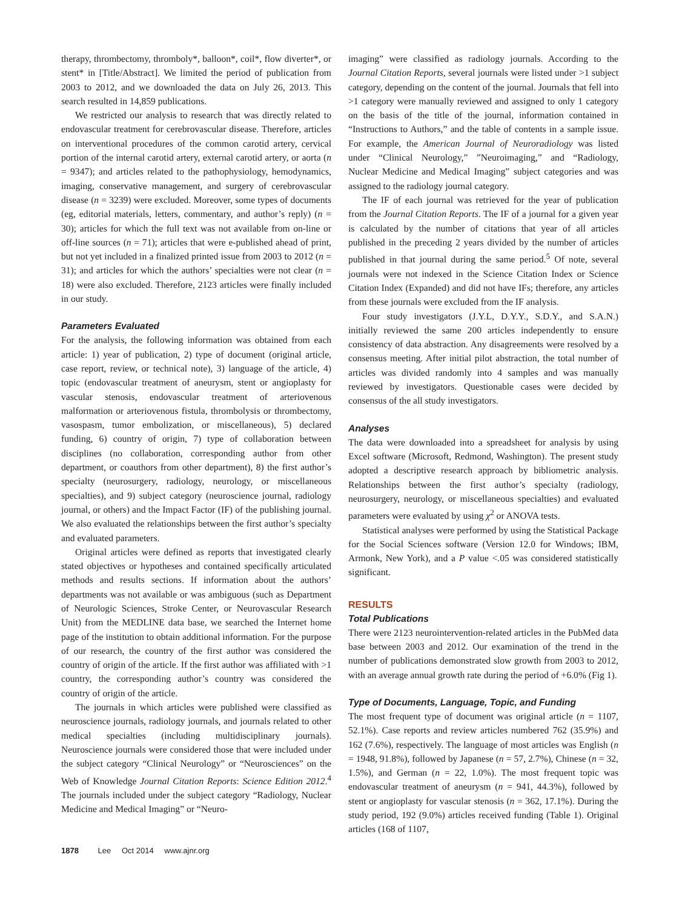therapy, thrombectomy, thromboly*, balloon*, coil*, flow diverter*, or stent* in [Title/Abstract]. We limited the period of publication from 2003 to 2012, and we downloaded the data on July 26, 2013. This search resulted in 14,859 publications.
We restricted our analysis to research that was directly related to endovascular treatment for cerebrovascular disease. Therefore, articles on interventional procedures of the common carotid artery, cervical portion of the internal carotid artery, external carotid artery, or aorta (n = 9347); and articles related to the pathophysiology, hemodynamics, imaging, conservative management, and surgery of cerebrovascular disease (n = 3239) were excluded. Moreover, some types of documents (eg, editorial materials, letters, commentary, and author’s reply) (n = 30); articles for which the full text was not available from on-line or off-line sources (n = 71); articles that were e-published ahead of print, but not yet included in a finalized printed issue from 2003 to 2012 (n = 31); and articles for which the authors’ specialties were not clear (n = 18) were also excluded. Therefore, 2123 articles were finally included in our study.
Parameters Evaluated
For the analysis, the following information was obtained from each article: 1) year of publication, 2) type of document (original article, case report, review, or technical note), 3) language of the article, 4) topic (endovascular treatment of aneurysm, stent or angioplasty for vascular stenosis, endovascular treatment of arteriovenous malformation or arteriovenous fistula, thrombolysis or thrombectomy, vasospasm, tumor embolization, or miscellaneous), 5) declared funding, 6) country of origin, 7) type of collaboration between disciplines (no collaboration, corresponding author from other department, or coauthors from other department), 8) the first author’s specialty (neurosurgery, radiology, neurology, or miscellaneous specialties), and 9) subject category (neuroscience journal, radiology journal, or others) and the Impact Factor (IF) of the publishing journal. We also evaluated the relationships between the first author’s specialty and evaluated parameters.
Original articles were defined as reports that investigated clearly stated objectives or hypotheses and contained specifically articulated methods and results sections. If information about the authors’ departments was not available or was ambiguous (such as Department of Neurologic Sciences, Stroke Center, or Neurovascular Research Unit) from the MEDLINE data base, we searched the Internet home page of the institution to obtain additional information. For the purpose of our research, the country of the first author was considered the country of origin of the article. If the first author was affiliated with >1 country, the corresponding author’s country was considered the country of origin of the article.
The journals in which articles were published were classified as neuroscience journals, radiology journals, and journals related to other medical specialties (including multidisciplinary journals). Neuroscience journals were considered those that were included under the subject category “Clinical Neurology” or “Neurosciences” on the Web of Knowledge Journal Citation Reports: Science Edition 2012.<sup>4</sup> The journals included under the subject category “Radiology, Nuclear Medicine and Medical Imaging” or “Neuro-
imaging” were classified as radiology journals. According to the Journal Citation Reports, several journals were listed under >1 subject category, depending on the content of the journal. Journals that fell into >1 category were manually reviewed and assigned to only 1 category on the basis of the title of the journal, information contained in “Instructions to Authors,” and the table of contents in a sample issue. For example, the American Journal of Neuroradiology was listed under “Clinical Neurology,” ”Neuroimaging,” and “Radiology, Nuclear Medicine and Medical Imaging” subject categories and was assigned to the radiology journal category.
The IF of each journal was retrieved for the year of publication from the Journal Citation Reports. The IF of a journal for a given year is calculated by the number of citations that year of all articles published in the preceding 2 years divided by the number of articles published in that journal during the same period.<sup>5</sup> Of note, several journals were not indexed in the Science Citation Index or Science Citation Index (Expanded) and did not have IFs; therefore, any articles from these journals were excluded from the IF analysis.
Four study investigators (J.Y.L, D.Y.Y., S.D.Y., and S.A.N.) initially reviewed the same 200 articles independently to ensure consistency of data abstraction. Any disagreements were resolved by a consensus meeting. After initial pilot abstraction, the total number of articles was divided randomly into 4 samples and was manually reviewed by investigators. Questionable cases were decided by consensus of the all study investigators.
Analyses
The data were downloaded into a spreadsheet for analysis by using Excel software (Microsoft, Redmond, Washington). The present study adopted a descriptive research approach by bibliometric analysis. Relationships between the first author’s specialty (radiology, neurosurgery, neurology, or miscellaneous specialties) and evaluated parameters were evaluated by using χ<sup>2</sup> or ANOVA tests.
Statistical analyses were performed by using the Statistical Package for the Social Sciences software (Version 12.0 for Windows; IBM, Armonk, New York), and a P value <.05 was considered statistically significant.
RESULTS
Total Publications
There were 2123 neurointervention-related articles in the PubMed data base between 2003 and 2012. Our examination of the trend in the number of publications demonstrated slow growth from 2003 to 2012, with an average annual growth rate during the period of +6.0% (Fig 1).
Type of Documents, Language, Topic, and Funding
The most frequent type of document was original article (n = 1107, 52.1%). Case reports and review articles numbered 762 (35.9%) and 162 (7.6%), respectively. The language of most articles was English (n = 1948, 91.8%), followed by Japanese (n = 57, 2.7%), Chinese (n = 32, 1.5%), and German (n = 22, 1.0%). The most frequent topic was endovascular treatment of aneurysm (n = 941, 44.3%), followed by stent or angioplasty for vascular stenosis (n = 362, 17.1%). During the study period, 192 (9.0%) articles received funding (Table 1). Original articles (168 of 1107,
1878 Lee Oct 2014 www.ajnr.org